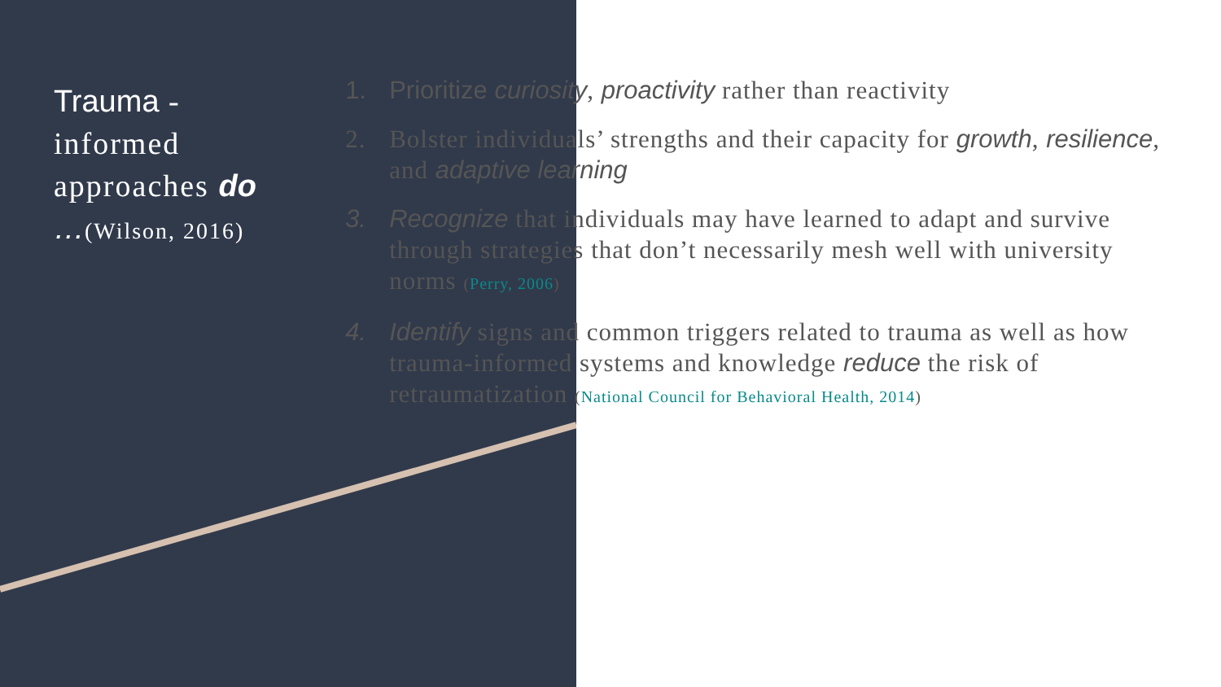Trauma - informed approaches do …(Wilson, 2016)
1. Prioritize curiosity, proactivity rather than reactivity
2. Bolster individuals’ strengths and their capacity for growth, resilience, and adaptive learning
3. Recognize that individuals may have learned to adapt and survive through strategies that don’t necessarily mesh well with university norms (Perry, 2006)
4. Identify signs and common triggers related to trauma as well as how trauma-informed systems and knowledge reduce the risk of retraumatization (National Council for Behavioral Health, 2014)